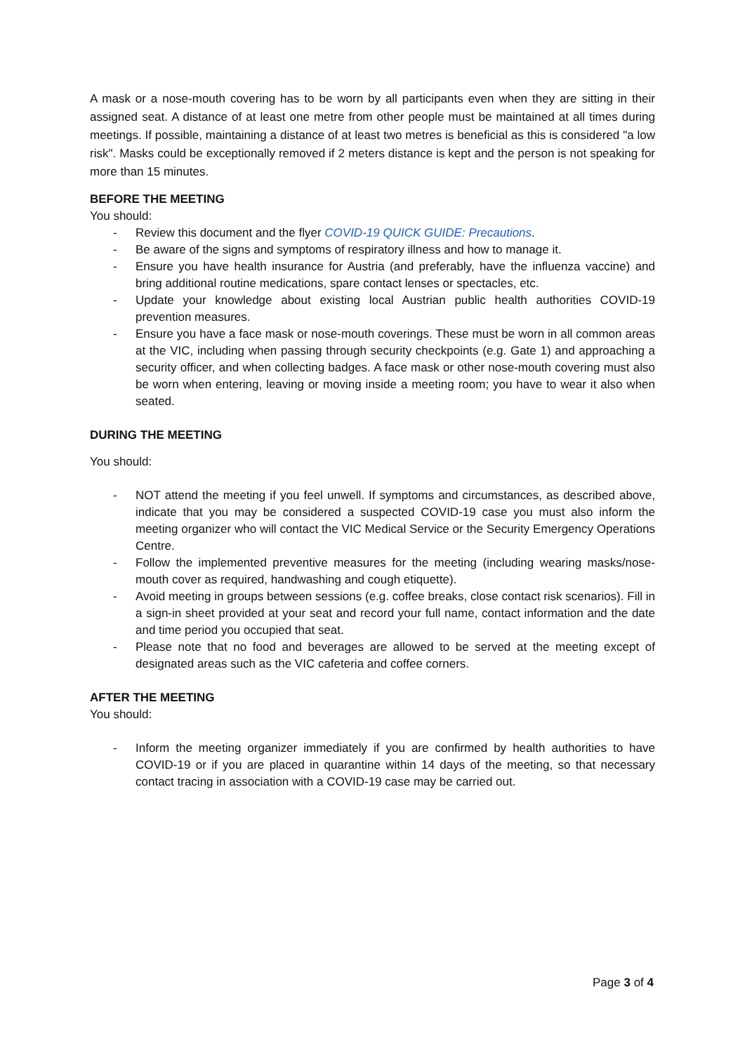A mask or a nose-mouth covering has to be worn by all participants even when they are sitting in their assigned seat. A distance of at least one metre from other people must be maintained at all times during meetings. If possible, maintaining a distance of at least two metres is beneficial as this is considered "a low risk". Masks could be exceptionally removed if 2 meters distance is kept and the person is not speaking for more than 15 minutes.
BEFORE THE MEETING
You should:
- Review this document and the flyer COVID-19 QUICK GUIDE: Precautions.
- Be aware of the signs and symptoms of respiratory illness and how to manage it.
- Ensure you have health insurance for Austria (and preferably, have the influenza vaccine) and bring additional routine medications, spare contact lenses or spectacles, etc.
- Update your knowledge about existing local Austrian public health authorities COVID-19 prevention measures.
- Ensure you have a face mask or nose-mouth coverings. These must be worn in all common areas at the VIC, including when passing through security checkpoints (e.g. Gate 1) and approaching a security officer, and when collecting badges. A face mask or other nose-mouth covering must also be worn when entering, leaving or moving inside a meeting room; you have to wear it also when seated.
DURING THE MEETING
You should:
- NOT attend the meeting if you feel unwell. If symptoms and circumstances, as described above, indicate that you may be considered a suspected COVID-19 case you must also inform the meeting organizer who will contact the VIC Medical Service or the Security Emergency Operations Centre.
- Follow the implemented preventive measures for the meeting (including wearing masks/nose-mouth cover as required, handwashing and cough etiquette).
- Avoid meeting in groups between sessions (e.g. coffee breaks, close contact risk scenarios). Fill in a sign-in sheet provided at your seat and record your full name, contact information and the date and time period you occupied that seat.
- Please note that no food and beverages are allowed to be served at the meeting except of designated areas such as the VIC cafeteria and coffee corners.
AFTER THE MEETING
You should:
- Inform the meeting organizer immediately if you are confirmed by health authorities to have COVID-19 or if you are placed in quarantine within 14 days of the meeting, so that necessary contact tracing in association with a COVID-19 case may be carried out.
Page 3 of 4